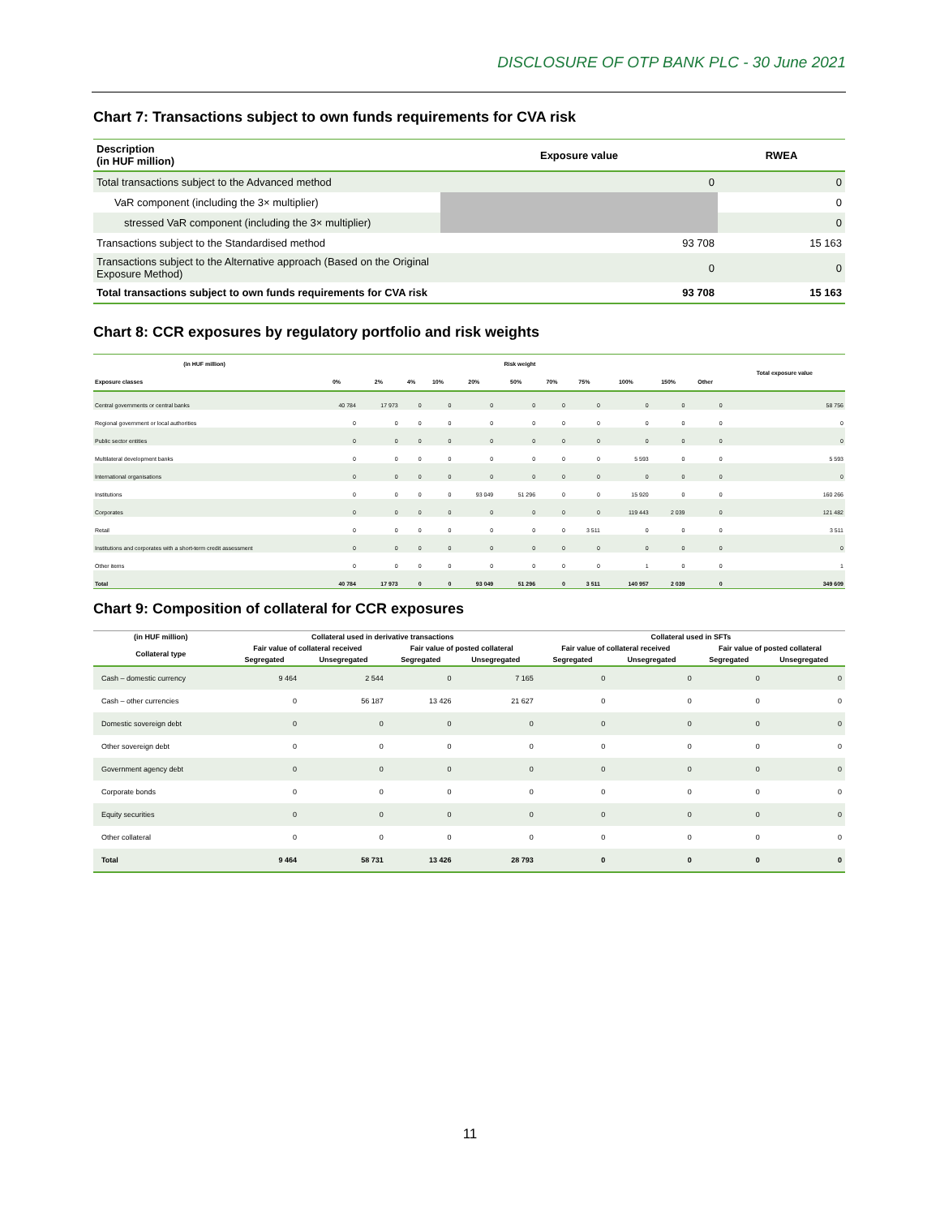DISCLOSURE OF OTP BANK PLC - 30 June 2021
Chart 7: Transactions subject to own funds requirements for CVA risk
| Description (in HUF million) | Exposure value | RWEA |
| --- | --- | --- |
| Total transactions subject to the Advanced method | 0 | 0 |
| VaR component (including the 3× multiplier) | | 0 |
| stressed VaR component (including the 3× multiplier) | | 0 |
| Transactions subject to the Standardised method | 93 708 | 15 163 |
| Transactions subject to the Alternative approach (Based on the Original Exposure Method) | 0 | 0 |
| Total transactions subject to own funds requirements for CVA risk | 93 708 | 15 163 |
Chart 8: CCR exposures by regulatory portfolio and risk weights
| (in HUF million) | Risk weight | | | | | | | | | | | Total exposure value |
| --- | --- | --- | --- | --- | --- | --- | --- | --- | --- | --- | --- | --- |
| Exposure classes | 0% | 2% | 4% | 10% | 20% | 50% | 70% | 75% | 100% | 150% | Other | |
| Central governments or central banks | 40 784 | 17 973 | 0 | 0 | 0 | 0 | 0 | 0 | 0 | 0 | 0 | 58 756 |
| Regional government or local authorities | 0 | 0 | 0 | 0 | 0 | 0 | 0 | 0 | 0 | 0 | 0 | 0 |
| Public sector entities | 0 | 0 | 0 | 0 | 0 | 0 | 0 | 0 | 0 | 0 | 0 | 0 |
| Multilateral development banks | 0 | 0 | 0 | 0 | 0 | 0 | 0 | 0 | 5 593 | 0 | 0 | 5 593 |
| International organisations | 0 | 0 | 0 | 0 | 0 | 0 | 0 | 0 | 0 | 0 | 0 | 0 |
| Institutions | 0 | 0 | 0 | 0 | 93 049 | 51 296 | 0 | 0 | 15 920 | 0 | 0 | 160 266 |
| Corporates | 0 | 0 | 0 | 0 | 0 | 0 | 0 | 0 | 119 443 | 2 039 | 0 | 121 482 |
| Retail | 0 | 0 | 0 | 0 | 0 | 0 | 0 | 3 511 | 0 | 0 | 0 | 3 511 |
| Institutions and corporates with a short-term credit assessment | 0 | 0 | 0 | 0 | 0 | 0 | 0 | 0 | 0 | 0 | 0 | 0 |
| Other items | 0 | 0 | 0 | 0 | 0 | 0 | 0 | 0 | 1 | 0 | 0 | 1 |
| Total | 40 784 | 17 973 | 0 | 0 | 93 049 | 51 296 | 0 | 3 511 | 140 957 | 2 039 | 0 | 349 609 |
Chart 9: Composition of collateral for CCR exposures
| (in HUF million) | Collateral used in derivative transactions | | | | Collateral used in SFTs | | | |
| --- | --- | --- | --- | --- | --- | --- | --- | --- |
| Collateral type | Fair value of collateral received | | Fair value of posted collateral | | Fair value of collateral received | | Fair value of posted collateral | |
| | Segregated | Unsegregated | Segregated | Unsegregated | Segregated | Unsegregated | Segregated | Unsegregated |
| Cash – domestic currency | 9 464 | 2 544 | 0 | 7 165 | 0 | 0 | 0 | 0 |
| Cash – other currencies | 0 | 56 187 | 13 426 | 21 627 | 0 | 0 | 0 | 0 |
| Domestic sovereign debt | 0 | 0 | 0 | 0 | 0 | 0 | 0 | 0 |
| Other sovereign debt | 0 | 0 | 0 | 0 | 0 | 0 | 0 | 0 |
| Government agency debt | 0 | 0 | 0 | 0 | 0 | 0 | 0 | 0 |
| Corporate bonds | 0 | 0 | 0 | 0 | 0 | 0 | 0 | 0 |
| Equity securities | 0 | 0 | 0 | 0 | 0 | 0 | 0 | 0 |
| Other collateral | 0 | 0 | 0 | 0 | 0 | 0 | 0 | 0 |
| Total | 9 464 | 58 731 | 13 426 | 28 793 | 0 | 0 | 0 | 0 |
11